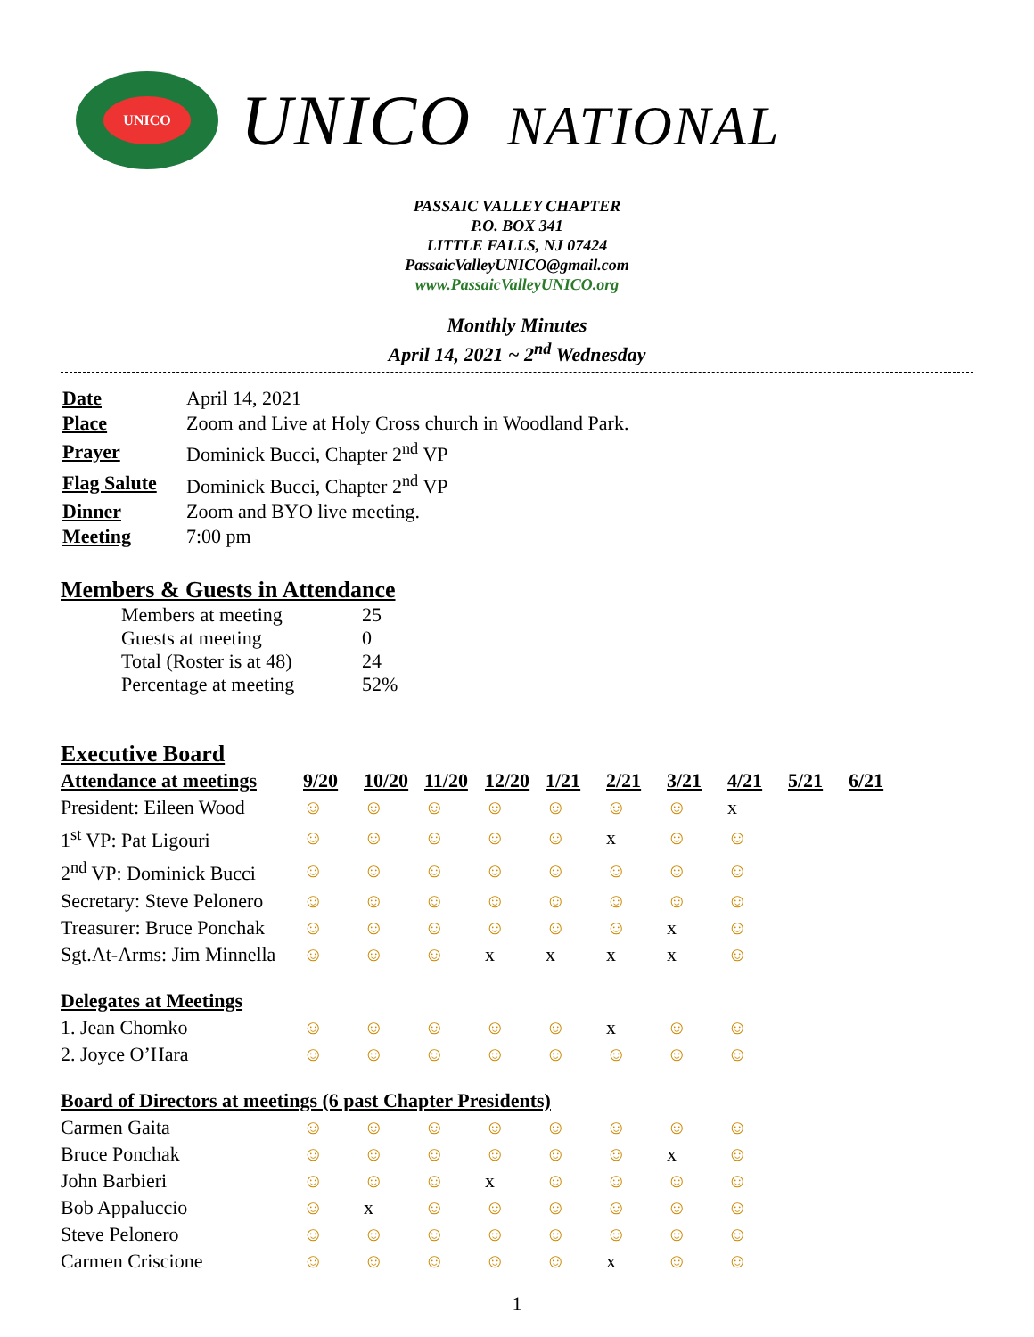UNICO
UNICO NATIONAL
PASSAIC VALLEY CHAPTER
P.O. BOX 341
LITTLE FALLS, NJ 07424
PassaicValleyUNICO@gmail.com
www.PassaicValleyUNICO.org
Monthly Minutes
April 14, 2021 ~ 2<sup>nd</sup> Wednesday
| Date | April 14, 2021 |
| Place | Zoom and Live at Holy Cross church in Woodland Park. |
| Prayer | Dominick Bucci, Chapter 2<sup>nd</sup> VP |
| Flag Salute | Dominick Bucci, Chapter 2<sup>nd</sup> VP |
| Dinner | Zoom and BYO live meeting. |
| Meeting | 7:00 pm |
Members & Guests in Attendance
| Members at meeting | 25 |
| Guests at meeting | 0 |
| Total (Roster is at 48) | 24 |
| Percentage at meeting | 52% |
Executive Board
| Attendance at meetings | 9/20 | 10/20 | 11/20 | 12/20 | 1/21 | 2/21 | 3/21 | 4/21 | 5/21 | 6/21 |
| --- | --- | --- | --- | --- | --- | --- | --- | --- | --- | --- |
| President: Eileen Wood | ☺ | ☺ | ☺ | ☺ | ☺ | ☺ | ☺ | x | | |
| 1<sup>st</sup> VP: Pat Ligouri | ☺ | ☺ | ☺ | ☺ | ☺ | x | ☺ | ☺ | | |
| 2<sup>nd</sup> VP: Dominick Bucci | ☺ | ☺ | ☺ | ☺ | ☺ | ☺ | ☺ | ☺ | | |
| Secretary: Steve Pelonero | ☺ | ☺ | ☺ | ☺ | ☺ | ☺ | ☺ | ☺ | | |
| Treasurer: Bruce Ponchak | ☺ | ☺ | ☺ | ☺ | ☺ | ☺ | x | ☺ | | |
| Sgt.At-Arms: Jim Minnella | ☺ | ☺ | ☺ | x | x | x | x | ☺ | | |
| Delegates at Meetings | | | | | | | | | | |
| 1. Jean Chomko | ☺ | ☺ | ☺ | ☺ | ☺ | x | ☺ | ☺ | | |
| 2. Joyce O’Hara | ☺ | ☺ | ☺ | ☺ | ☺ | ☺ | ☺ | ☺ | | |
| Board of Directors at meetings (6 past Chapter Presidents) | | | | | | | | | | |
| Carmen Gaita | ☺ | ☺ | ☺ | ☺ | ☺ | ☺ | ☺ | ☺ | | |
| Bruce Ponchak | ☺ | ☺ | ☺ | ☺ | ☺ | ☺ | x | ☺ | | |
| John Barbieri | ☺ | ☺ | ☺ | x | ☺ | ☺ | ☺ | ☺ | | |
| Bob Appaluccio | ☺ | x | ☺ | ☺ | ☺ | ☺ | ☺ | ☺ | | |
| Steve Pelonero | ☺ | ☺ | ☺ | ☺ | ☺ | ☺ | ☺ | ☺ | | |
| Carmen Criscione | ☺ | ☺ | ☺ | ☺ | ☺ | x | ☺ | ☺ | | |
1